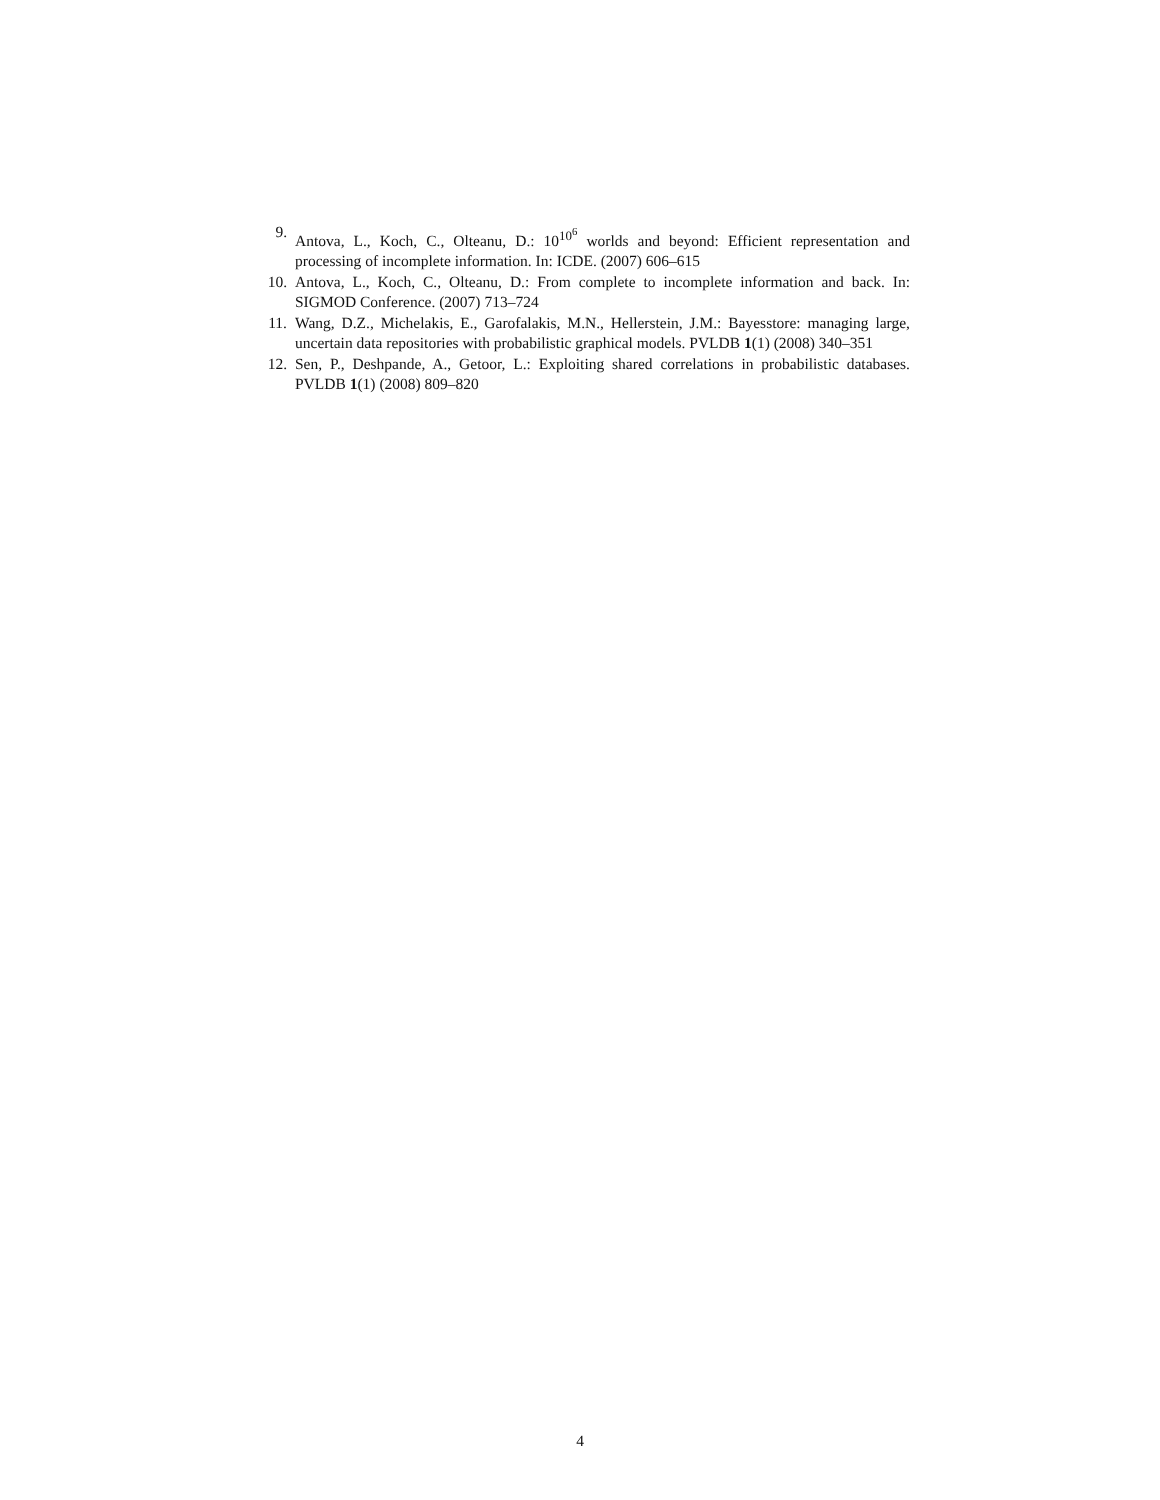9. Antova, L., Koch, C., Olteanu, D.: 10<sup>10<sup>6</sup></sup> worlds and beyond: Efficient representation and processing of incomplete information. In: ICDE. (2007) 606–615
10. Antova, L., Koch, C., Olteanu, D.: From complete to incomplete information and back. In: SIGMOD Conference. (2007) 713–724
11. Wang, D.Z., Michelakis, E., Garofalakis, M.N., Hellerstein, J.M.: Bayesstore: managing large, uncertain data repositories with probabilistic graphical models. PVLDB 1(1) (2008) 340–351
12. Sen, P., Deshpande, A., Getoor, L.: Exploiting shared correlations in probabilistic databases. PVLDB 1(1) (2008) 809–820
4